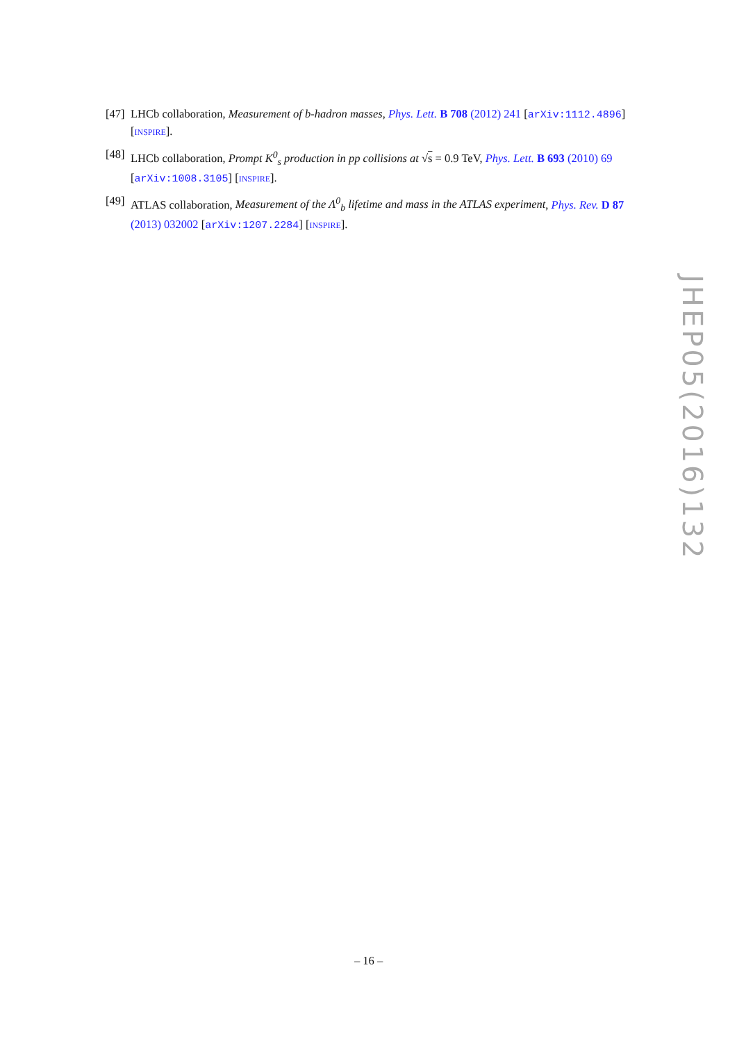[47] LHCb collaboration, Measurement of b-hadron masses, Phys. Lett. B 708 (2012) 241 [arXiv:1112.4896] [INSPIRE].
[48] LHCb collaboration, Prompt K<sup>0</sup><sub>s</sub> production in pp collisions at √s = 0.9 TeV, Phys. Lett. B 693 (2010) 69 [arXiv:1008.3105] [INSPIRE].
[49] ATLAS collaboration, Measurement of the Λ<sup>0</sup><sub>b</sub> lifetime and mass in the ATLAS experiment, Phys. Rev. D 87 (2013) 032002 [arXiv:1207.2284] [INSPIRE].
JHEP05(2016)132
– 16 –